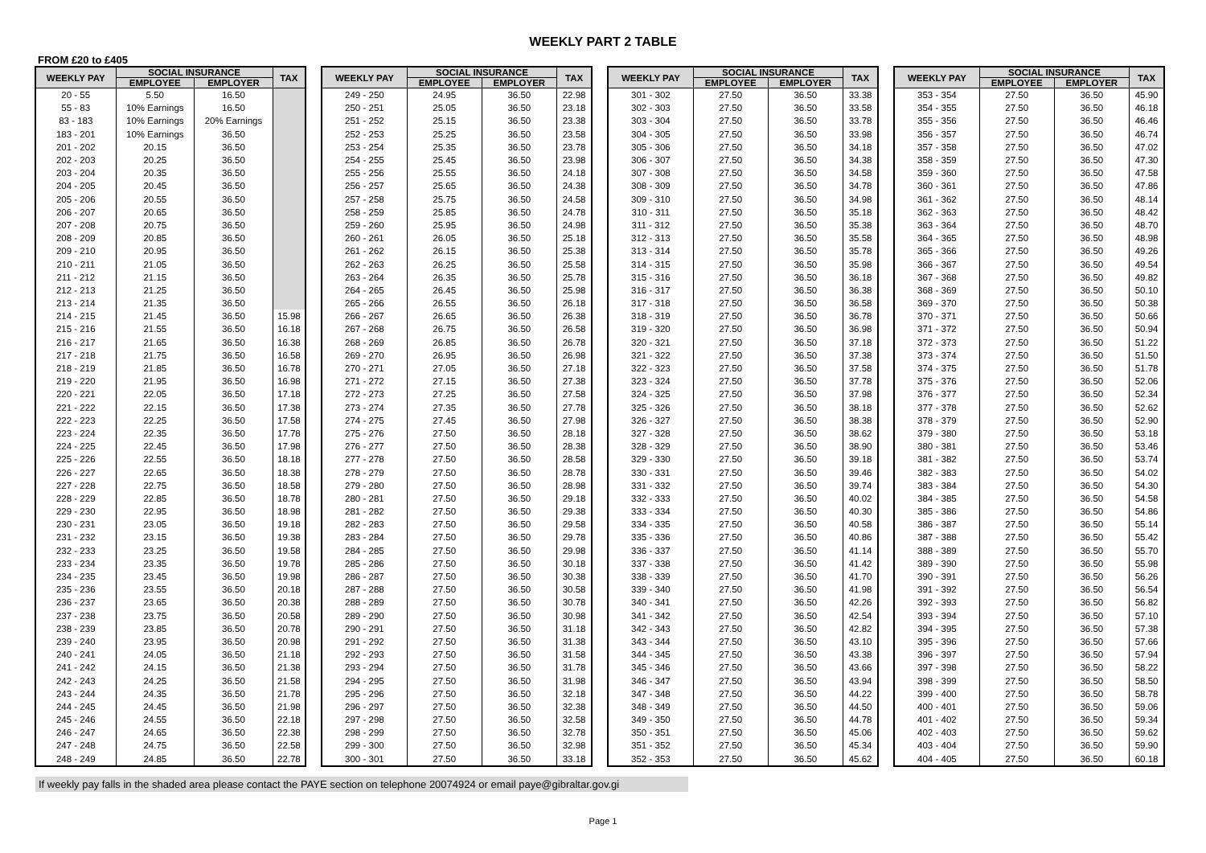WEEKLY PART 2 TABLE
FROM £20 to £405
| WEEKLY PAY | SOCIAL INSURANCE | | TAX |
| --- | --- | --- | --- |
| | EMPLOYEE | EMPLOYER | |
| 20 - 55 | 5.50 | 16.50 | |
| 55 - 83 | 10% Earnings | 16.50 | |
| 83 - 183 | 10% Earnings | 20% Earnings | |
| 183 - 201 | 10% Earnings | 36.50 | |
| 201 - 202 | 20.15 | 36.50 | |
| 202 - 203 | 20.25 | 36.50 | |
| 203 - 204 | 20.35 | 36.50 | |
| 204 - 205 | 20.45 | 36.50 | |
| 205 - 206 | 20.55 | 36.50 | |
| 206 - 207 | 20.65 | 36.50 | |
| 207 - 208 | 20.75 | 36.50 | |
| 208 - 209 | 20.85 | 36.50 | |
| 209 - 210 | 20.95 | 36.50 | |
| 210 - 211 | 21.05 | 36.50 | |
| 211 - 212 | 21.15 | 36.50 | |
| 212 - 213 | 21.25 | 36.50 | |
| 213 - 214 | 21.35 | 36.50 | |
| 214 - 215 | 21.45 | 36.50 | 15.98 |
| 215 - 216 | 21.55 | 36.50 | 16.18 |
| 216 - 217 | 21.65 | 36.50 | 16.38 |
| 217 - 218 | 21.75 | 36.50 | 16.58 |
| 218 - 219 | 21.85 | 36.50 | 16.78 |
| 219 - 220 | 21.95 | 36.50 | 16.98 |
| 220 - 221 | 22.05 | 36.50 | 17.18 |
| 221 - 222 | 22.15 | 36.50 | 17.38 |
| 222 - 223 | 22.25 | 36.50 | 17.58 |
| 223 - 224 | 22.35 | 36.50 | 17.78 |
| 224 - 225 | 22.45 | 36.50 | 17.98 |
| 225 - 226 | 22.55 | 36.50 | 18.18 |
| 226 - 227 | 22.65 | 36.50 | 18.38 |
| 227 - 228 | 22.75 | 36.50 | 18.58 |
| 228 - 229 | 22.85 | 36.50 | 18.78 |
| 229 - 230 | 22.95 | 36.50 | 18.98 |
| 230 - 231 | 23.05 | 36.50 | 19.18 |
| 231 - 232 | 23.15 | 36.50 | 19.38 |
| 232 - 233 | 23.25 | 36.50 | 19.58 |
| 233 - 234 | 23.35 | 36.50 | 19.78 |
| 234 - 235 | 23.45 | 36.50 | 19.98 |
| 235 - 236 | 23.55 | 36.50 | 20.18 |
| 236 - 237 | 23.65 | 36.50 | 20.38 |
| 237 - 238 | 23.75 | 36.50 | 20.58 |
| 238 - 239 | 23.85 | 36.50 | 20.78 |
| 239 - 240 | 23.95 | 36.50 | 20.98 |
| 240 - 241 | 24.05 | 36.50 | 21.18 |
| 241 - 242 | 24.15 | 36.50 | 21.38 |
| 242 - 243 | 24.25 | 36.50 | 21.58 |
| 243 - 244 | 24.35 | 36.50 | 21.78 |
| 244 - 245 | 24.45 | 36.50 | 21.98 |
| 245 - 246 | 24.55 | 36.50 | 22.18 |
| 246 - 247 | 24.65 | 36.50 | 22.38 |
| 247 - 248 | 24.75 | 36.50 | 22.58 |
| 248 - 249 | 24.85 | 36.50 | 22.78 |
| WEEKLY PAY | SOCIAL INSURANCE | | TAX |
| --- | --- | --- | --- |
| | EMPLOYEE | EMPLOYER | |
| 249 - 250 | 24.95 | 36.50 | 22.98 |
| 250 - 251 | 25.05 | 36.50 | 23.18 |
| 251 - 252 | 25.15 | 36.50 | 23.38 |
| 252 - 253 | 25.25 | 36.50 | 23.58 |
| 253 - 254 | 25.35 | 36.50 | 23.78 |
| 254 - 255 | 25.45 | 36.50 | 23.98 |
| 255 - 256 | 25.55 | 36.50 | 24.18 |
| 256 - 257 | 25.65 | 36.50 | 24.38 |
| 257 - 258 | 25.75 | 36.50 | 24.58 |
| 258 - 259 | 25.85 | 36.50 | 24.78 |
| 259 - 260 | 25.95 | 36.50 | 24.98 |
| 260 - 261 | 26.05 | 36.50 | 25.18 |
| 261 - 262 | 26.15 | 36.50 | 25.38 |
| 262 - 263 | 26.25 | 36.50 | 25.58 |
| 263 - 264 | 26.35 | 36.50 | 25.78 |
| 264 - 265 | 26.45 | 36.50 | 25.98 |
| 265 - 266 | 26.55 | 36.50 | 26.18 |
| 266 - 267 | 26.65 | 36.50 | 26.38 |
| 267 - 268 | 26.75 | 36.50 | 26.58 |
| 268 - 269 | 26.85 | 36.50 | 26.78 |
| 269 - 270 | 26.95 | 36.50 | 26.98 |
| 270 - 271 | 27.05 | 36.50 | 27.18 |
| 271 - 272 | 27.15 | 36.50 | 27.38 |
| 272 - 273 | 27.25 | 36.50 | 27.58 |
| 273 - 274 | 27.35 | 36.50 | 27.78 |
| 274 - 275 | 27.45 | 36.50 | 27.98 |
| 275 - 276 | 27.50 | 36.50 | 28.18 |
| 276 - 277 | 27.50 | 36.50 | 28.38 |
| 277 - 278 | 27.50 | 36.50 | 28.58 |
| 278 - 279 | 27.50 | 36.50 | 28.78 |
| 279 - 280 | 27.50 | 36.50 | 28.98 |
| 280 - 281 | 27.50 | 36.50 | 29.18 |
| 281 - 282 | 27.50 | 36.50 | 29.38 |
| 282 - 283 | 27.50 | 36.50 | 29.58 |
| 283 - 284 | 27.50 | 36.50 | 29.78 |
| 284 - 285 | 27.50 | 36.50 | 29.98 |
| 285 - 286 | 27.50 | 36.50 | 30.18 |
| 286 - 287 | 27.50 | 36.50 | 30.38 |
| 287 - 288 | 27.50 | 36.50 | 30.58 |
| 288 - 289 | 27.50 | 36.50 | 30.78 |
| 289 - 290 | 27.50 | 36.50 | 30.98 |
| 290 - 291 | 27.50 | 36.50 | 31.18 |
| 291 - 292 | 27.50 | 36.50 | 31.38 |
| 292 - 293 | 27.50 | 36.50 | 31.58 |
| 293 - 294 | 27.50 | 36.50 | 31.78 |
| 294 - 295 | 27.50 | 36.50 | 31.98 |
| 295 - 296 | 27.50 | 36.50 | 32.18 |
| 296 - 297 | 27.50 | 36.50 | 32.38 |
| 297 - 298 | 27.50 | 36.50 | 32.58 |
| 298 - 299 | 27.50 | 36.50 | 32.78 |
| 299 - 300 | 27.50 | 36.50 | 32.98 |
| 300 - 301 | 27.50 | 36.50 | 33.18 |
| WEEKLY PAY | SOCIAL INSURANCE | | TAX |
| --- | --- | --- | --- |
| | EMPLOYEE | EMPLOYER | |
| 301 - 302 | 27.50 | 36.50 | 33.38 |
| 302 - 303 | 27.50 | 36.50 | 33.58 |
| 303 - 304 | 27.50 | 36.50 | 33.78 |
| 304 - 305 | 27.50 | 36.50 | 33.98 |
| 305 - 306 | 27.50 | 36.50 | 34.18 |
| 306 - 307 | 27.50 | 36.50 | 34.38 |
| 307 - 308 | 27.50 | 36.50 | 34.58 |
| 308 - 309 | 27.50 | 36.50 | 34.78 |
| 309 - 310 | 27.50 | 36.50 | 34.98 |
| 310 - 311 | 27.50 | 36.50 | 35.18 |
| 311 - 312 | 27.50 | 36.50 | 35.38 |
| 312 - 313 | 27.50 | 36.50 | 35.58 |
| 313 - 314 | 27.50 | 36.50 | 35.78 |
| 314 - 315 | 27.50 | 36.50 | 35.98 |
| 315 - 316 | 27.50 | 36.50 | 36.18 |
| 316 - 317 | 27.50 | 36.50 | 36.38 |
| 317 - 318 | 27.50 | 36.50 | 36.58 |
| 318 - 319 | 27.50 | 36.50 | 36.78 |
| 319 - 320 | 27.50 | 36.50 | 36.98 |
| 320 - 321 | 27.50 | 36.50 | 37.18 |
| 321 - 322 | 27.50 | 36.50 | 37.38 |
| 322 - 323 | 27.50 | 36.50 | 37.58 |
| 323 - 324 | 27.50 | 36.50 | 37.78 |
| 324 - 325 | 27.50 | 36.50 | 37.98 |
| 325 - 326 | 27.50 | 36.50 | 38.18 |
| 326 - 327 | 27.50 | 36.50 | 38.38 |
| 327 - 328 | 27.50 | 36.50 | 38.62 |
| 328 - 329 | 27.50 | 36.50 | 38.90 |
| 329 - 330 | 27.50 | 36.50 | 39.18 |
| 330 - 331 | 27.50 | 36.50 | 39.46 |
| 331 - 332 | 27.50 | 36.50 | 39.74 |
| 332 - 333 | 27.50 | 36.50 | 40.02 |
| 333 - 334 | 27.50 | 36.50 | 40.30 |
| 334 - 335 | 27.50 | 36.50 | 40.58 |
| 335 - 336 | 27.50 | 36.50 | 40.86 |
| 336 - 337 | 27.50 | 36.50 | 41.14 |
| 337 - 338 | 27.50 | 36.50 | 41.42 |
| 338 - 339 | 27.50 | 36.50 | 41.70 |
| 339 - 340 | 27.50 | 36.50 | 41.98 |
| 340 - 341 | 27.50 | 36.50 | 42.26 |
| 341 - 342 | 27.50 | 36.50 | 42.54 |
| 342 - 343 | 27.50 | 36.50 | 42.82 |
| 343 - 344 | 27.50 | 36.50 | 43.10 |
| 344 - 345 | 27.50 | 36.50 | 43.38 |
| 345 - 346 | 27.50 | 36.50 | 43.66 |
| 346 - 347 | 27.50 | 36.50 | 43.94 |
| 347 - 348 | 27.50 | 36.50 | 44.22 |
| 348 - 349 | 27.50 | 36.50 | 44.50 |
| 349 - 350 | 27.50 | 36.50 | 44.78 |
| 350 - 351 | 27.50 | 36.50 | 45.06 |
| 351 - 352 | 27.50 | 36.50 | 45.34 |
| 352 - 353 | 27.50 | 36.50 | 45.62 |
| WEEKLY PAY | SOCIAL INSURANCE | | TAX |
| --- | --- | --- | --- |
| | EMPLOYEE | EMPLOYER | |
| 353 - 354 | 27.50 | 36.50 | 45.90 |
| 354 - 355 | 27.50 | 36.50 | 46.18 |
| 355 - 356 | 27.50 | 36.50 | 46.46 |
| 356 - 357 | 27.50 | 36.50 | 46.74 |
| 357 - 358 | 27.50 | 36.50 | 47.02 |
| 358 - 359 | 27.50 | 36.50 | 47.30 |
| 359 - 360 | 27.50 | 36.50 | 47.58 |
| 360 - 361 | 27.50 | 36.50 | 47.86 |
| 361 - 362 | 27.50 | 36.50 | 48.14 |
| 362 - 363 | 27.50 | 36.50 | 48.42 |
| 363 - 364 | 27.50 | 36.50 | 48.70 |
| 364 - 365 | 27.50 | 36.50 | 48.98 |
| 365 - 366 | 27.50 | 36.50 | 49.26 |
| 366 - 367 | 27.50 | 36.50 | 49.54 |
| 367 - 368 | 27.50 | 36.50 | 49.82 |
| 368 - 369 | 27.50 | 36.50 | 50.10 |
| 369 - 370 | 27.50 | 36.50 | 50.38 |
| 370 - 371 | 27.50 | 36.50 | 50.66 |
| 371 - 372 | 27.50 | 36.50 | 50.94 |
| 372 - 373 | 27.50 | 36.50 | 51.22 |
| 373 - 374 | 27.50 | 36.50 | 51.50 |
| 374 - 375 | 27.50 | 36.50 | 51.78 |
| 375 - 376 | 27.50 | 36.50 | 52.06 |
| 376 - 377 | 27.50 | 36.50 | 52.34 |
| 377 - 378 | 27.50 | 36.50 | 52.62 |
| 378 - 379 | 27.50 | 36.50 | 52.90 |
| 379 - 380 | 27.50 | 36.50 | 53.18 |
| 380 - 381 | 27.50 | 36.50 | 53.46 |
| 381 - 382 | 27.50 | 36.50 | 53.74 |
| 382 - 383 | 27.50 | 36.50 | 54.02 |
| 383 - 384 | 27.50 | 36.50 | 54.30 |
| 384 - 385 | 27.50 | 36.50 | 54.58 |
| 385 - 386 | 27.50 | 36.50 | 54.86 |
| 386 - 387 | 27.50 | 36.50 | 55.14 |
| 387 - 388 | 27.50 | 36.50 | 55.42 |
| 388 - 389 | 27.50 | 36.50 | 55.70 |
| 389 - 390 | 27.50 | 36.50 | 55.98 |
| 390 - 391 | 27.50 | 36.50 | 56.26 |
| 391 - 392 | 27.50 | 36.50 | 56.54 |
| 392 - 393 | 27.50 | 36.50 | 56.82 |
| 393 - 394 | 27.50 | 36.50 | 57.10 |
| 394 - 395 | 27.50 | 36.50 | 57.38 |
| 395 - 396 | 27.50 | 36.50 | 57.66 |
| 396 - 397 | 27.50 | 36.50 | 57.94 |
| 397 - 398 | 27.50 | 36.50 | 58.22 |
| 398 - 399 | 27.50 | 36.50 | 58.50 |
| 399 - 400 | 27.50 | 36.50 | 58.78 |
| 400 - 401 | 27.50 | 36.50 | 59.06 |
| 401 - 402 | 27.50 | 36.50 | 59.34 |
| 402 - 403 | 27.50 | 36.50 | 59.62 |
| 403 - 404 | 27.50 | 36.50 | 59.90 |
| 404 - 405 | 27.50 | 36.50 | 60.18 |
If weekly pay falls in the shaded area please contact the PAYE section on telephone 20074924 or email paye@gibraltar.gov.gi
Page 1